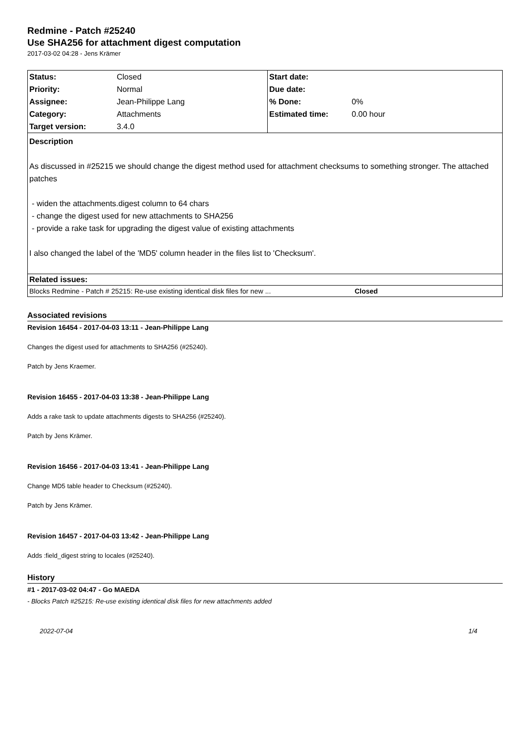Redmine - Patch #25240
Use SHA256 for attachment digest computation
2017-03-02 04:28 - Jens Krämer
| Status: | Closed | Start date: | |
| Priority: | Normal | Due date: | |
| Assignee: | Jean-Philippe Lang | % Done: | 0% |
| Category: | Attachments | Estimated time: | 0.00 hour |
| Target version: | 3.4.0 | | |
Description
As discussed in #25215 we should change the digest method used for attachment checksums to something stronger. The attached patches
- widen the attachments.digest column to 64 chars
- change the digest used for new attachments to SHA256
- provide a rake task for upgrading the digest value of existing attachments
I also changed the label of the 'MD5' column header in the files list to 'Checksum'.
Related issues:
Blocks Redmine - Patch # 25215: Re-use existing identical disk files for new ... Closed
Associated revisions
Revision 16454 - 2017-04-03 13:11 - Jean-Philippe Lang
Changes the digest used for attachments to SHA256 (#25240).
Patch by Jens Kraemer.
Revision 16455 - 2017-04-03 13:38 - Jean-Philippe Lang
Adds a rake task to update attachments digests to SHA256 (#25240).
Patch by Jens Krämer.
Revision 16456 - 2017-04-03 13:41 - Jean-Philippe Lang
Change MD5 table header to Checksum (#25240).
Patch by Jens Krämer.
Revision 16457 - 2017-04-03 13:42 - Jean-Philippe Lang
Adds :field_digest string to locales (#25240).
History
#1 - 2017-03-02 04:47 - Go MAEDA
- Blocks Patch #25215: Re-use existing identical disk files for new attachments added
2022-07-04 1/4